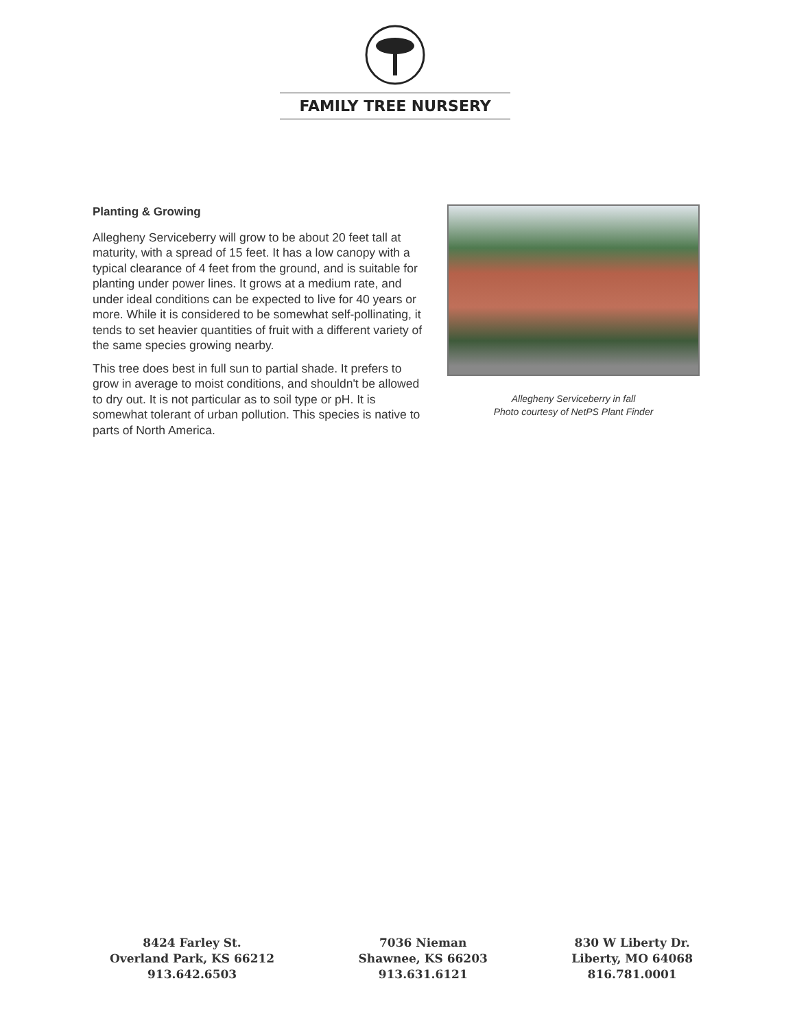FAMILY TREE NURSERY
Planting & Growing
Allegheny Serviceberry will grow to be about 20 feet tall at maturity, with a spread of 15 feet. It has a low canopy with a typical clearance of 4 feet from the ground, and is suitable for planting under power lines. It grows at a medium rate, and under ideal conditions can be expected to live for 40 years or more. While it is considered to be somewhat self-pollinating, it tends to set heavier quantities of fruit with a different variety of the same species growing nearby.
This tree does best in full sun to partial shade. It prefers to grow in average to moist conditions, and shouldn't be allowed to dry out. It is not particular as to soil type or pH. It is somewhat tolerant of urban pollution. This species is native to parts of North America.
Allegheny Serviceberry in fall
Photo courtesy of NetPS Plant Finder
8424 Farley St.
Overland Park, KS 66212
913.642.6503
7036 Nieman
Shawnee, KS 66203
913.631.6121
830 W Liberty Dr.
Liberty, MO 64068
816.781.0001